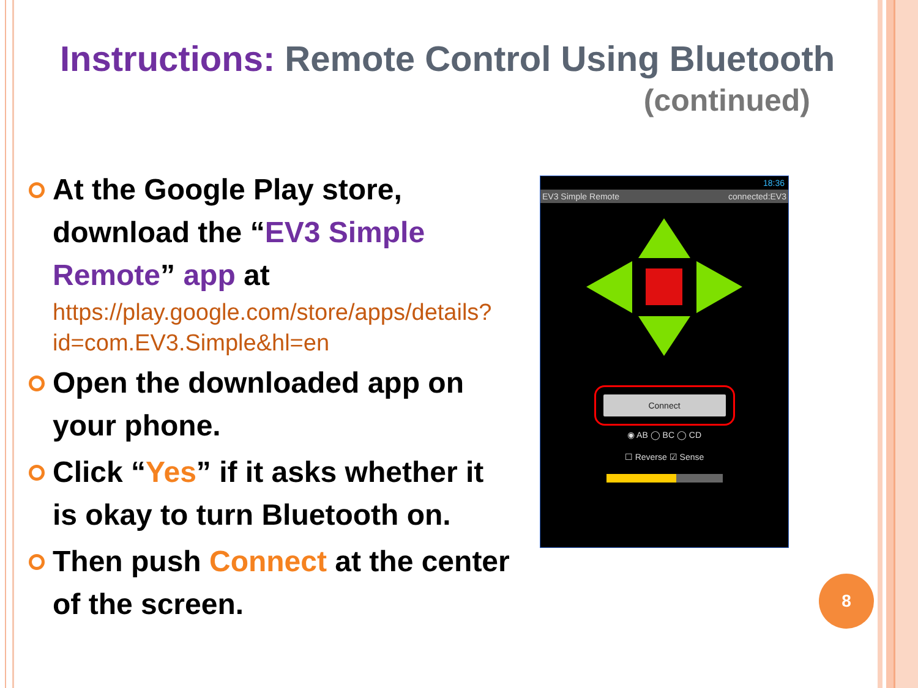Instructions: Remote Control Using Bluetooth
(continued)
At the Google Play store, download the “EV3 Simple Remote” app at
https://play.google.com/store/apps/details?id=com.EV3.Simple&hl=en
Open the downloaded app on your phone.
Click “Yes” if it asks whether it is okay to turn Bluetooth on.
Then push Connect at the center of the screen.
18:36
EV3 Simple Remote connected:EV3
Connect
◉ AB ◯ BC ◯ CD
☐ Reverse ☑ Sense
8